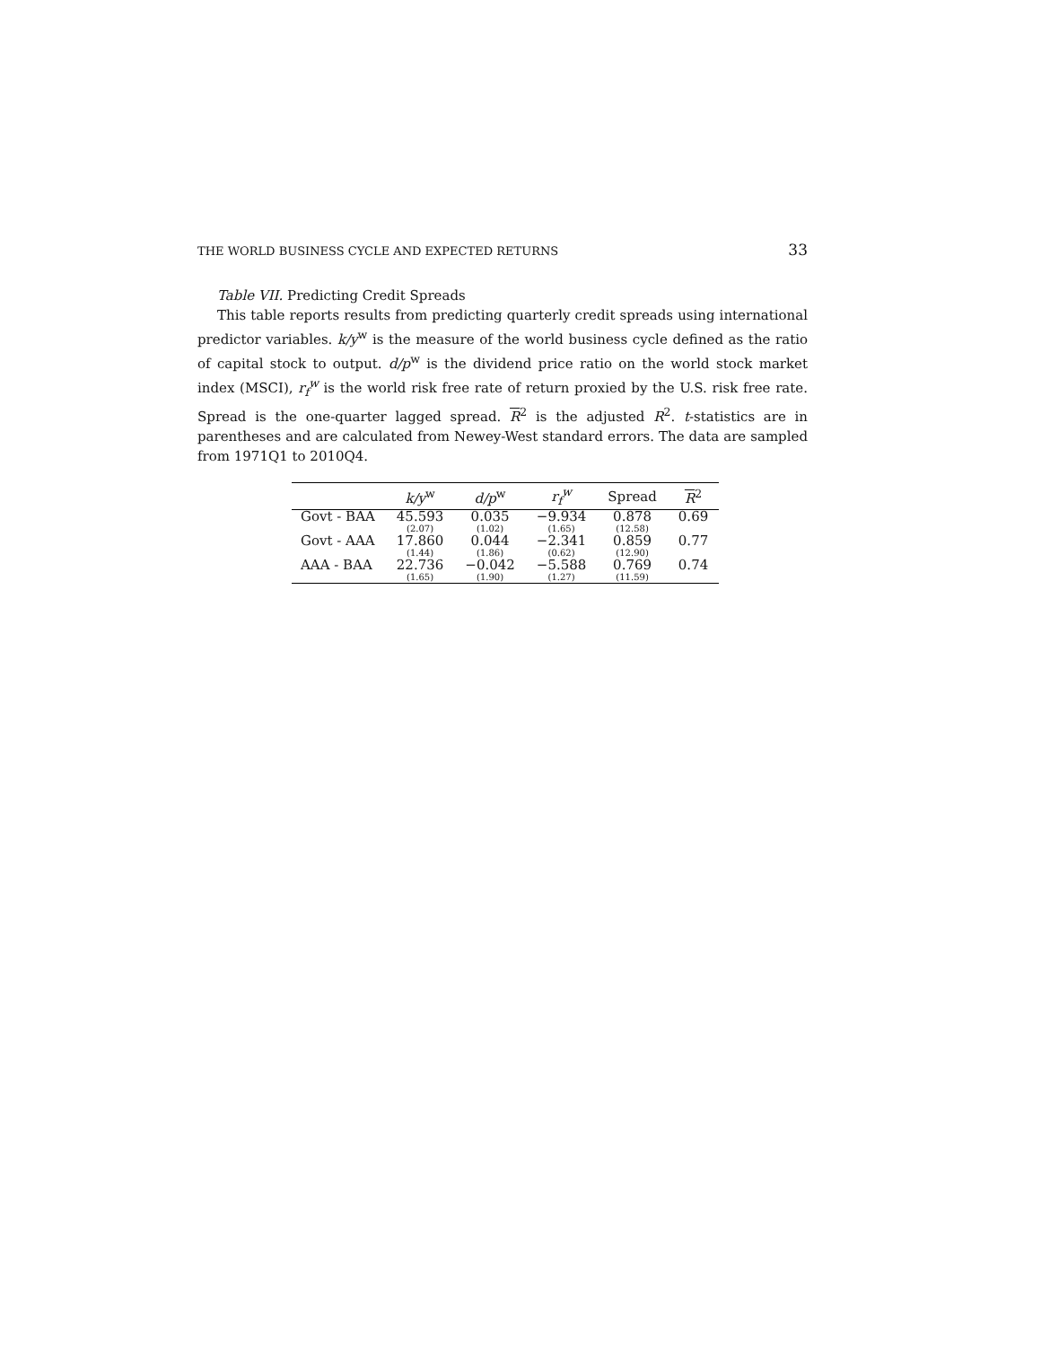THE WORLD BUSINESS CYCLE AND EXPECTED RETURNS 33
Table VII. Predicting Credit Spreads
This table reports results from predicting quarterly credit spreads using international predictor variables. k/y<sup>w</sup> is the measure of the world business cycle defined as the ratio of capital stock to output. d/p<sup>w</sup> is the dividend price ratio on the world stock market index (MSCI), r<sub>f</sub><sup>w</sup> is the world risk free rate of return proxied by the U.S. risk free rate. Spread is the one-quarter lagged spread. R<sup>2</sup> is the adjusted R<sup>2</sup>. t-statistics are in parentheses and are calculated from Newey-West standard errors. The data are sampled from 1971Q1 to 2010Q4.
| | k/y<sup>w</sup> | d/p<sup>w</sup> | r<sub>f</sub><sup>w</sup> | Spread | R<sup>2</sup> |
| --- | --- | --- | --- | --- | --- |
| Govt - BAA | 45.593 (2.07) | 0.035 (1.02) | −9.934 (1.65) | 0.878 (12.58) | 0.69 |
| Govt - AAA | 17.860 (1.44) | 0.044 (1.86) | −2.341 (0.62) | 0.859 (12.90) | 0.77 |
| AAA - BAA | 22.736 (1.65) | −0.042 (1.90) | −5.588 (1.27) | 0.769 (11.59) | 0.74 |